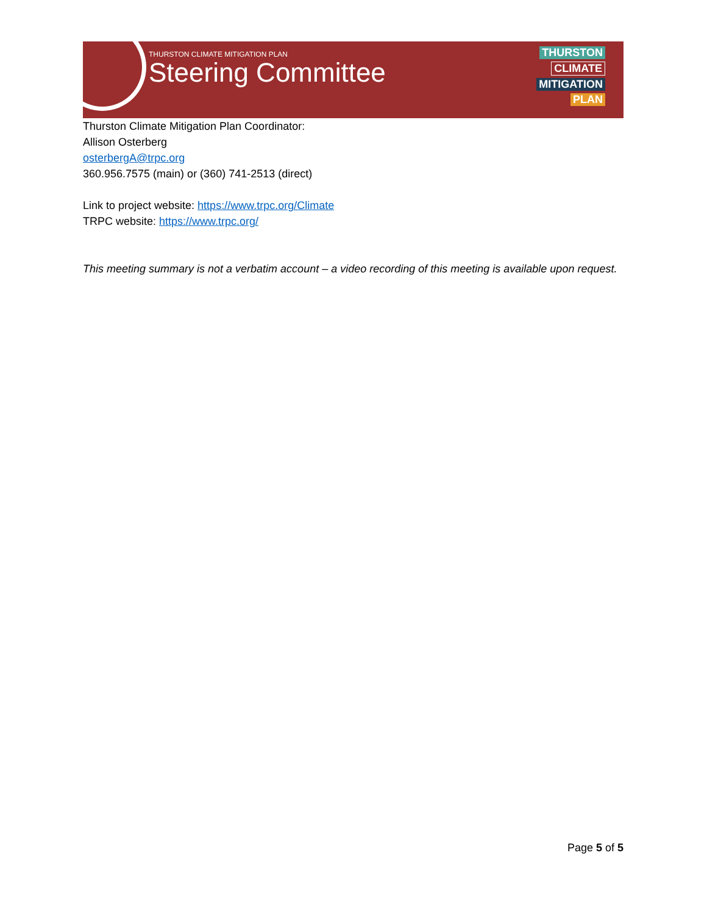THURSTON CLIMATE MITIGATION PLAN
Steering Committee
THURSTON
CLIMATE
MITIGATION
PLAN
Thurston Climate Mitigation Plan Coordinator:
Allison Osterberg
osterbergA@trpc.org
360.956.7575 (main) or (360) 741-2513 (direct)
Link to project website: https://www.trpc.org/Climate
TRPC website: https://www.trpc.org/
This meeting summary is not a verbatim account – a video recording of this meeting is available upon request.
Page 5 of 5